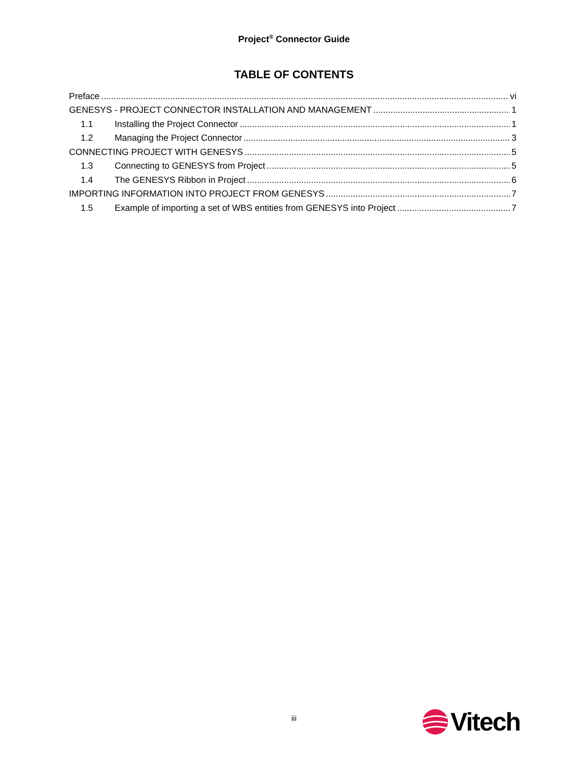Project<sup>®</sup> Connector Guide
TABLE OF CONTENTS
Preface vi
GENESYS - PROJECT CONNECTOR INSTALLATION AND MANAGEMENT 1
1.1 Installing the Project Connector 1
1.2 Managing the Project Connector 3
CONNECTING PROJECT WITH GENESYS 5
1.3 Connecting to GENESYS from Project 5
1.4 The GENESYS Ribbon in Project 6
IMPORTING INFORMATION INTO PROJECT FROM GENESYS 7
1.5 Example of importing a set of WBS entities from GENESYS into Project 7
iii
Vitech